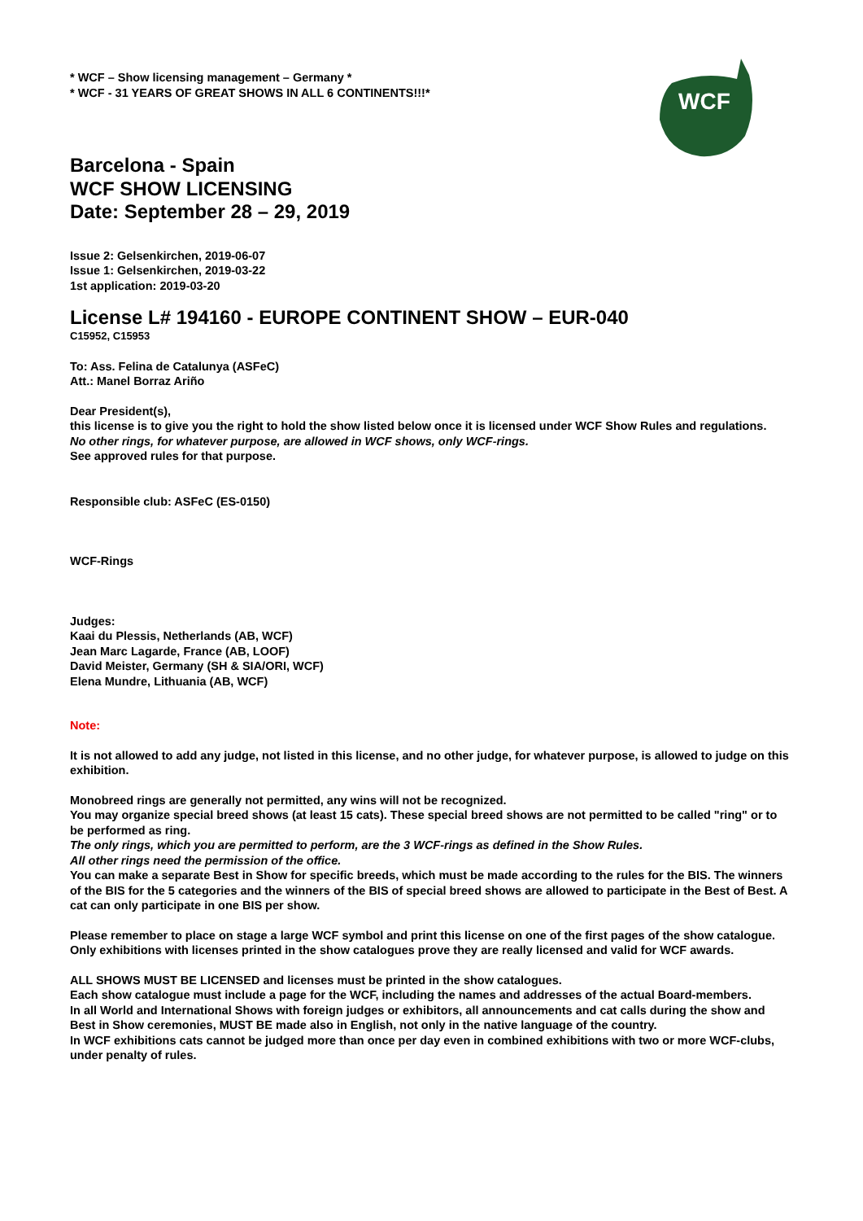WCF
* WCF – Show licensing management – Germany *
* WCF - 31 YEARS OF GREAT SHOWS IN ALL 6 CONTINENTS!!!*
Barcelona - Spain
WCF SHOW LICENSING
Date: September 28 – 29, 2019
Issue 2: Gelsenkirchen, 2019-06-07
Issue 1: Gelsenkirchen, 2019-03-22
1st application: 2019-03-20
License L# 194160 - EUROPE CONTINENT SHOW – EUR-040
C15952, C15953
To: Ass. Felina de Catalunya (ASFeC)
Att.: Manel Borraz Ariño
Dear President(s),
this license is to give you the right to hold the show listed below once it is licensed under WCF Show Rules and regulations.
No other rings, for whatever purpose, are allowed in WCF shows, only WCF-rings.
See approved rules for that purpose.
Responsible club: ASFeC (ES-0150)
WCF-Rings
Judges:
Kaai du Plessis, Netherlands (AB, WCF)
Jean Marc Lagarde, France (AB, LOOF)
David Meister, Germany (SH & SIA/ORI, WCF)
Elena Mundre, Lithuania (AB, WCF)
Note:
It is not allowed to add any judge, not listed in this license, and no other judge, for whatever purpose, is allowed to judge on this exhibition.
Monobreed rings are generally not permitted, any wins will not be recognized.
You may organize special breed shows (at least 15 cats). These special breed shows are not permitted to be called "ring" or to be performed as ring.
The only rings, which you are permitted to perform, are the 3 WCF-rings as defined in the Show Rules.
All other rings need the permission of the office.
You can make a separate Best in Show for specific breeds, which must be made according to the rules for the BIS. The winners of the BIS for the 5 categories and the winners of the BIS of special breed shows are allowed to participate in the Best of Best. A cat can only participate in one BIS per show.
Please remember to place on stage a large WCF symbol and print this license on one of the first pages of the show catalogue.
Only exhibitions with licenses printed in the show catalogues prove they are really licensed and valid for WCF awards.
ALL SHOWS MUST BE LICENSED and licenses must be printed in the show catalogues.
Each show catalogue must include a page for the WCF, including the names and addresses of the actual Board-members.
In all World and International Shows with foreign judges or exhibitors, all announcements and cat calls during the show and Best in Show ceremonies, MUST BE made also in English, not only in the native language of the country.
In WCF exhibitions cats cannot be judged more than once per day even in combined exhibitions with two or more WCF-clubs, under penalty of rules.